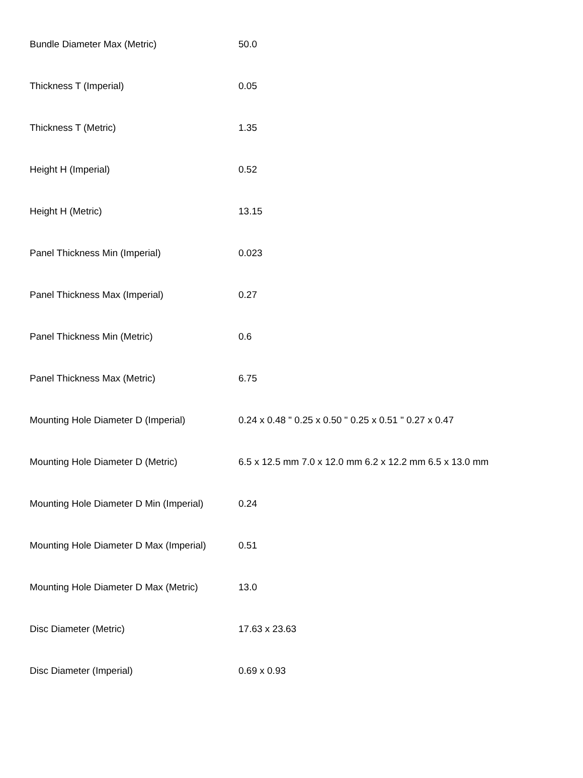| Bundle Diameter Max (Metric) | 50.0 |
| Thickness T (Imperial) | 0.05 |
| Thickness T (Metric) | 1.35 |
| Height H (Imperial) | 0.52 |
| Height H (Metric) | 13.15 |
| Panel Thickness Min (Imperial) | 0.023 |
| Panel Thickness Max (Imperial) | 0.27 |
| Panel Thickness Min (Metric) | 0.6 |
| Panel Thickness Max (Metric) | 6.75 |
| Mounting Hole Diameter D (Imperial) | 0.24 x 0.48 " 0.25 x 0.50 " 0.25 x 0.51 " 0.27 x 0.47 |
| Mounting Hole Diameter D (Metric) | 6.5 x 12.5 mm 7.0 x 12.0 mm 6.2 x 12.2 mm 6.5 x 13.0 mm |
| Mounting Hole Diameter D Min (Imperial) | 0.24 |
| Mounting Hole Diameter D Max (Imperial) | 0.51 |
| Mounting Hole Diameter D Max (Metric) | 13.0 |
| Disc Diameter (Metric) | 17.63 x 23.63 |
| Disc Diameter (Imperial) | 0.69 x 0.93 |